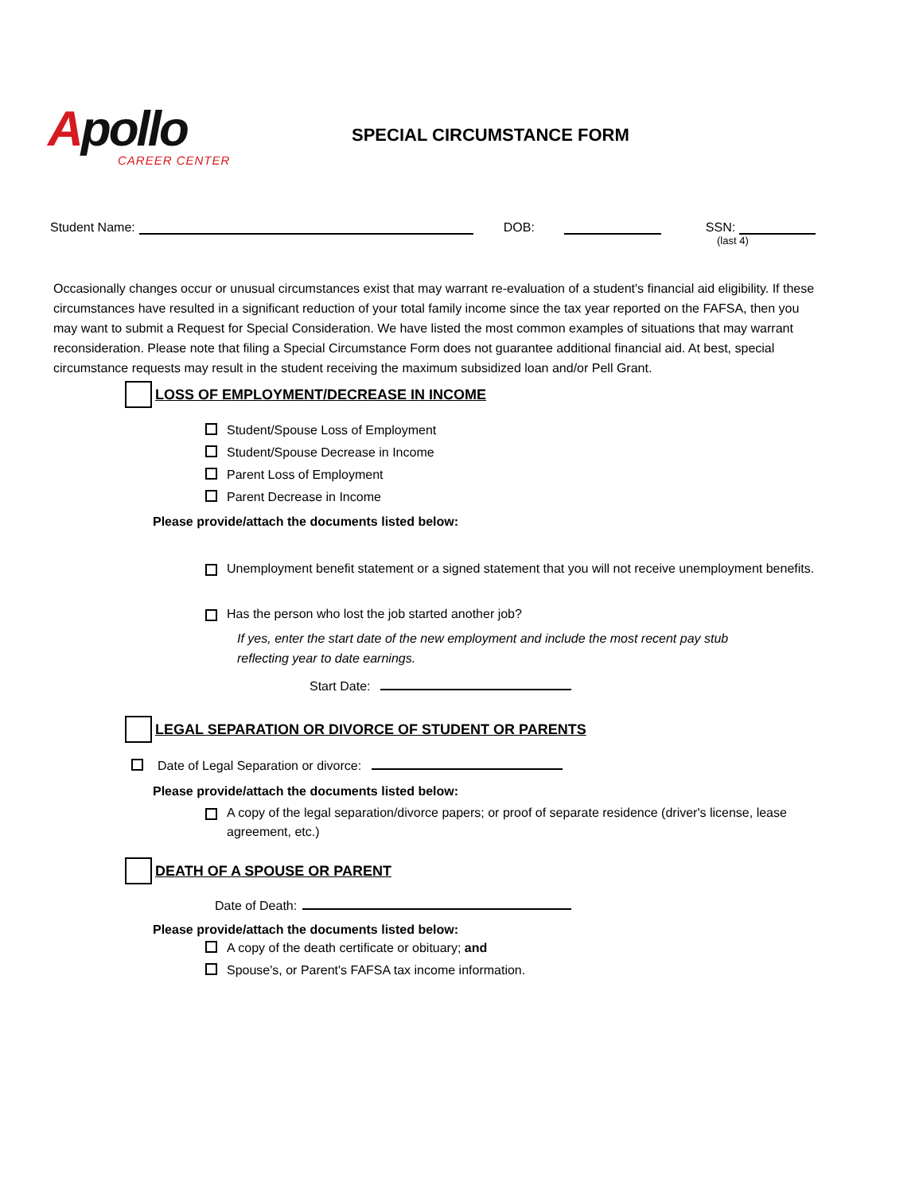Apollo
CAREER CENTER
SPECIAL CIRCUMSTANCE FORM
Student Name: DOB: SSN:
(last 4)
Occasionally changes occur or unusual circumstances exist that may warrant re-evaluation of a student's financial aid eligibility. If these circumstances have resulted in a significant reduction of your total family income since the tax year reported on the FAFSA, then you may want to submit a Request for Special Consideration. We have listed the most common examples of situations that may warrant reconsideration. Please note that filing a Special Circumstance Form does not guarantee additional financial aid. At best, special circumstance requests may result in the student receiving the maximum subsidized loan and/or Pell Grant.
LOSS OF EMPLOYMENT/DECREASE IN INCOME
Student/Spouse Loss of Employment
Student/Spouse Decrease in Income
Parent Loss of Employment
Parent Decrease in Income
Please provide/attach the documents listed below:
Unemployment benefit statement or a signed statement that you will not receive unemployment benefits.
Has the person who lost the job started another job?
If yes, enter the start date of the new employment and include the most recent pay stub reflecting year to date earnings.
Start Date:
LEGAL SEPARATION OR DIVORCE OF STUDENT OR PARENTS
Date of Legal Separation or divorce:
Please provide/attach the documents listed below:
A copy of the legal separation/divorce papers; or proof of separate residence (driver's license, lease agreement, etc.)
DEATH OF A SPOUSE OR PARENT
Date of Death:
Please provide/attach the documents listed below:
A copy of the death certificate or obituary; and
Spouse's, or Parent's FAFSA tax income information.